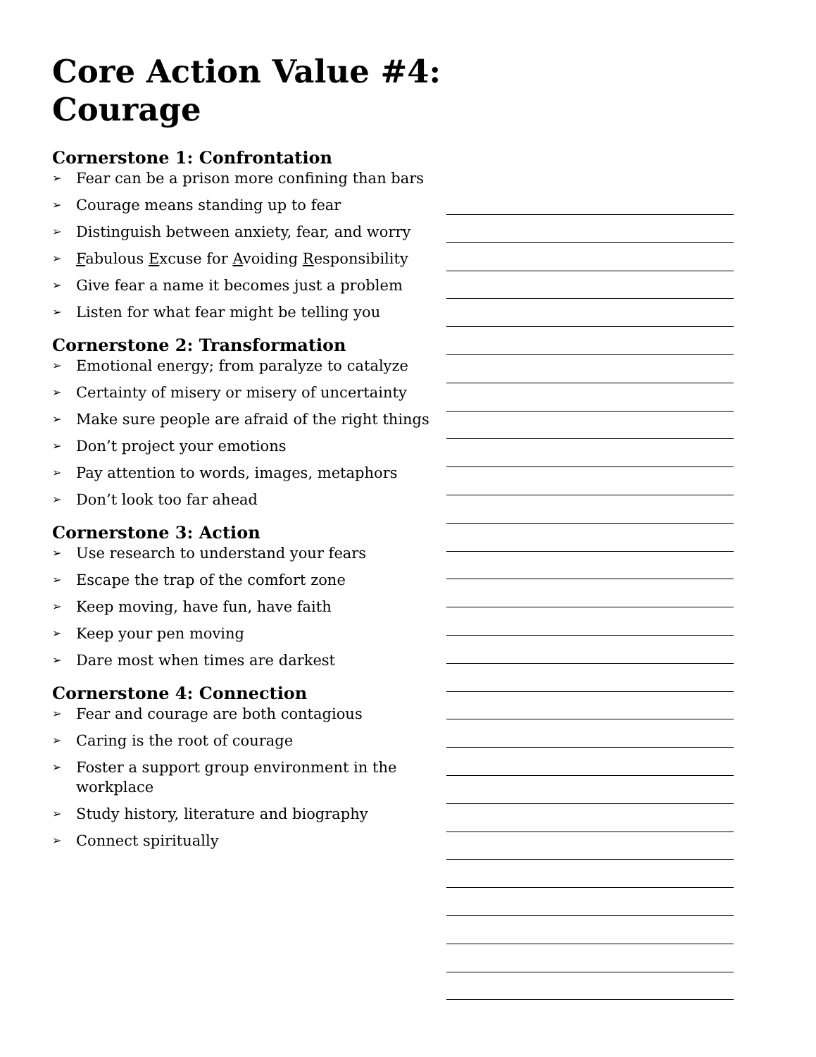Core Action Value #4: Courage
Cornerstone 1: Confrontation
➢ Fear can be a prison more confining than bars
➢ Courage means standing up to fear
➢ Distinguish between anxiety, fear, and worry
➢ Fabulous Excuse for Avoiding Responsibility
➢ Give fear a name it becomes just a problem
➢ Listen for what fear might be telling you
Cornerstone 2: Transformation
➢ Emotional energy; from paralyze to catalyze
➢ Certainty of misery or misery of uncertainty
➢ Make sure people are afraid of the right things
➢ Don’t project your emotions
➢ Pay attention to words, images, metaphors
➢ Don’t look too far ahead
Cornerstone 3: Action
➢ Use research to understand your fears
➢ Escape the trap of the comfort zone
➢ Keep moving, have fun, have faith
➢ Keep your pen moving
➢ Dare most when times are darkest
Cornerstone 4: Connection
➢ Fear and courage are both contagious
➢ Caring is the root of courage
➢ Foster a support group environment in the workplace
➢ Study history, literature and biography
➢ Connect spiritually